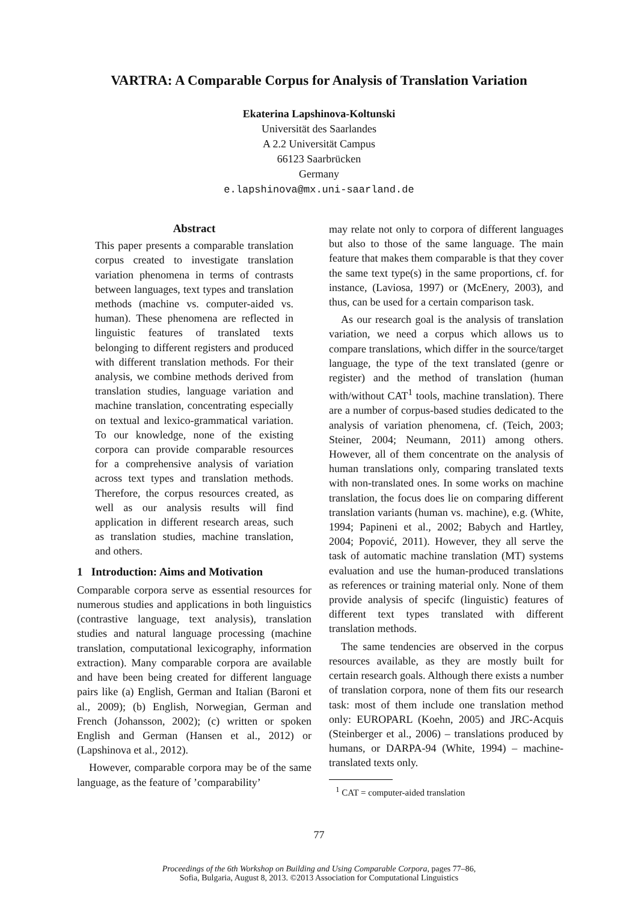VARTRA: A Comparable Corpus for Analysis of Translation Variation
Ekaterina Lapshinova-Koltunski
Universität des Saarlandes
A 2.2 Universität Campus
66123 Saarbrücken
Germany
e.lapshinova@mx.uni-saarland.de
Abstract
This paper presents a comparable translation corpus created to investigate translation variation phenomena in terms of contrasts between languages, text types and translation methods (machine vs. computer-aided vs. human). These phenomena are reflected in linguistic features of translated texts belonging to different registers and produced with different translation methods. For their analysis, we combine methods derived from translation studies, language variation and machine translation, concentrating especially on textual and lexico-grammatical variation. To our knowledge, none of the existing corpora can provide comparable resources for a comprehensive analysis of variation across text types and translation methods. Therefore, the corpus resources created, as well as our analysis results will find application in different research areas, such as translation studies, machine translation, and others.
1 Introduction: Aims and Motivation
Comparable corpora serve as essential resources for numerous studies and applications in both linguistics (contrastive language, text analysis), translation studies and natural language processing (machine translation, computational lexicography, information extraction). Many comparable corpora are available and have been being created for different language pairs like (a) English, German and Italian (Baroni et al., 2009); (b) English, Norwegian, German and French (Johansson, 2002); (c) written or spoken English and German (Hansen et al., 2012) or (Lapshinova et al., 2012).
However, comparable corpora may be of the same language, as the feature of ’comparability’
may relate not only to corpora of different languages but also to those of the same language. The main feature that makes them comparable is that they cover the same text type(s) in the same proportions, cf. for instance, (Laviosa, 1997) or (McEnery, 2003), and thus, can be used for a certain comparison task.
As our research goal is the analysis of translation variation, we need a corpus which allows us to compare translations, which differ in the source/target language, the type of the text translated (genre or register) and the method of translation (human with/without CAT<sup>1</sup> tools, machine translation). There are a number of corpus-based studies dedicated to the analysis of variation phenomena, cf. (Teich, 2003; Steiner, 2004; Neumann, 2011) among others. However, all of them concentrate on the analysis of human translations only, comparing translated texts with non-translated ones. In some works on machine translation, the focus does lie on comparing different translation variants (human vs. machine), e.g. (White, 1994; Papineni et al., 2002; Babych and Hartley, 2004; Popović, 2011). However, they all serve the task of automatic machine translation (MT) systems evaluation and use the human-produced translations as references or training material only. None of them provide analysis of specifc (linguistic) features of different text types translated with different translation methods.
The same tendencies are observed in the corpus resources available, as they are mostly built for certain research goals. Although there exists a number of translation corpora, none of them fits our research task: most of them include one translation method only: EUROPARL (Koehn, 2005) and JRC-Acquis (Steinberger et al., 2006) – translations produced by humans, or DARPA-94 (White, 1994) – machine-translated texts only.
<sup>1</sup> CAT = computer-aided translation
77
Proceedings of the 6th Workshop on Building and Using Comparable Corpora, pages 77–86,
Sofia, Bulgaria, August 8, 2013. ©2013 Association for Computational Linguistics